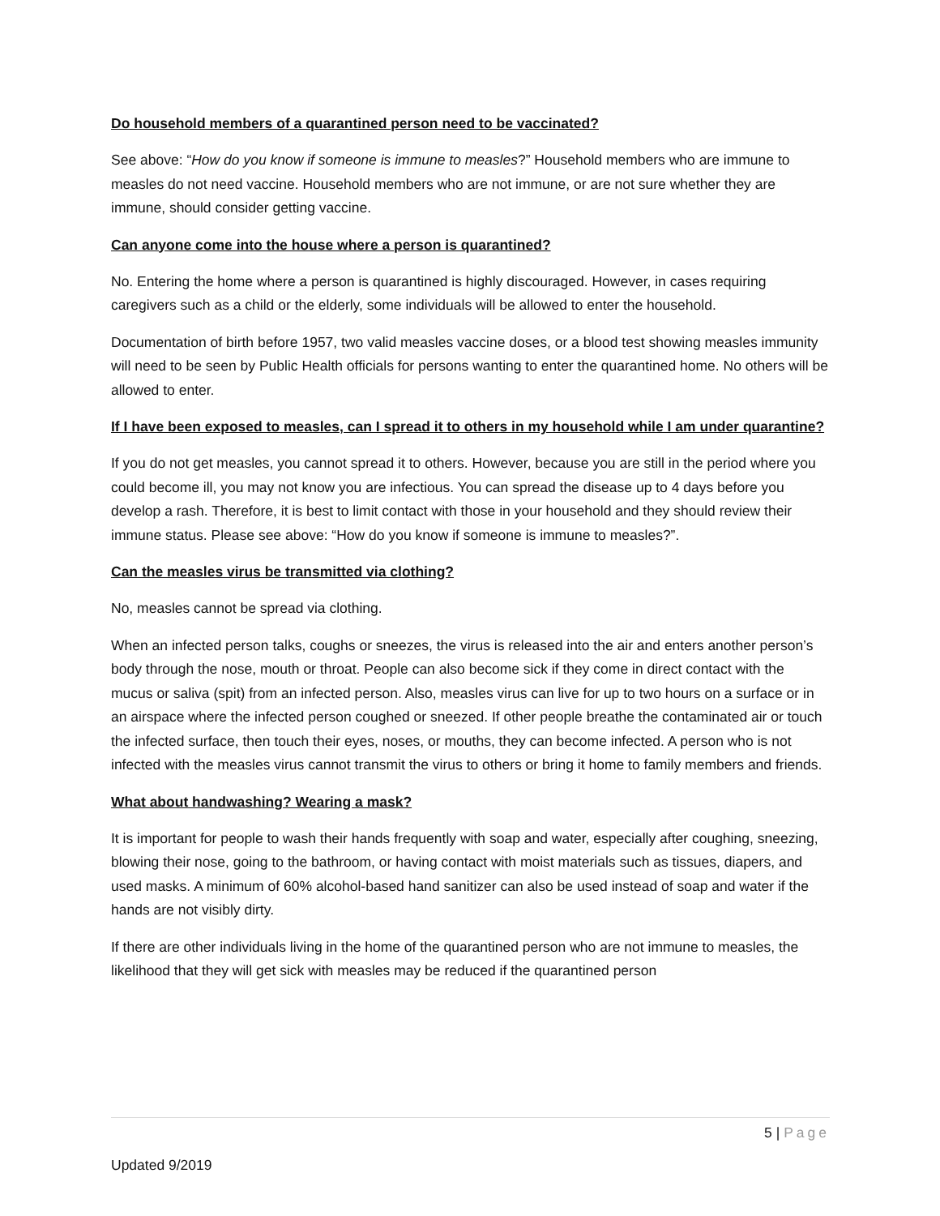Do household members of a quarantined person need to be vaccinated?
See above: “How do you know if someone is immune to measles?” Household members who are immune to measles do not need vaccine. Household members who are not immune, or are not sure whether they are immune, should consider getting vaccine.
Can anyone come into the house where a person is quarantined?
No. Entering the home where a person is quarantined is highly discouraged. However, in cases requiring caregivers such as a child or the elderly, some individuals will be allowed to enter the household.
Documentation of birth before 1957, two valid measles vaccine doses, or a blood test showing measles immunity will need to be seen by Public Health officials for persons wanting to enter the quarantined home. No others will be allowed to enter.
If I have been exposed to measles, can I spread it to others in my household while I am under quarantine?
If you do not get measles, you cannot spread it to others. However, because you are still in the period where you could become ill, you may not know you are infectious. You can spread the disease up to 4 days before you develop a rash. Therefore, it is best to limit contact with those in your household and they should review their immune status. Please see above: “How do you know if someone is immune to measles?”.
Can the measles virus be transmitted via clothing?
No, measles cannot be spread via clothing.
When an infected person talks, coughs or sneezes, the virus is released into the air and enters another person’s body through the nose, mouth or throat. People can also become sick if they come in direct contact with the mucus or saliva (spit) from an infected person. Also, measles virus can live for up to two hours on a surface or in an airspace where the infected person coughed or sneezed. If other people breathe the contaminated air or touch the infected surface, then touch their eyes, noses, or mouths, they can become infected. A person who is not infected with the measles virus cannot transmit the virus to others or bring it home to family members and friends.
What about handwashing? Wearing a mask?
It is important for people to wash their hands frequently with soap and water, especially after coughing, sneezing, blowing their nose, going to the bathroom, or having contact with moist materials such as tissues, diapers, and used masks. A minimum of 60% alcohol-based hand sanitizer can also be used instead of soap and water if the hands are not visibly dirty.
If there are other individuals living in the home of the quarantined person who are not immune to measles, the likelihood that they will get sick with measles may be reduced if the quarantined person
5 | Page
Updated 9/2019